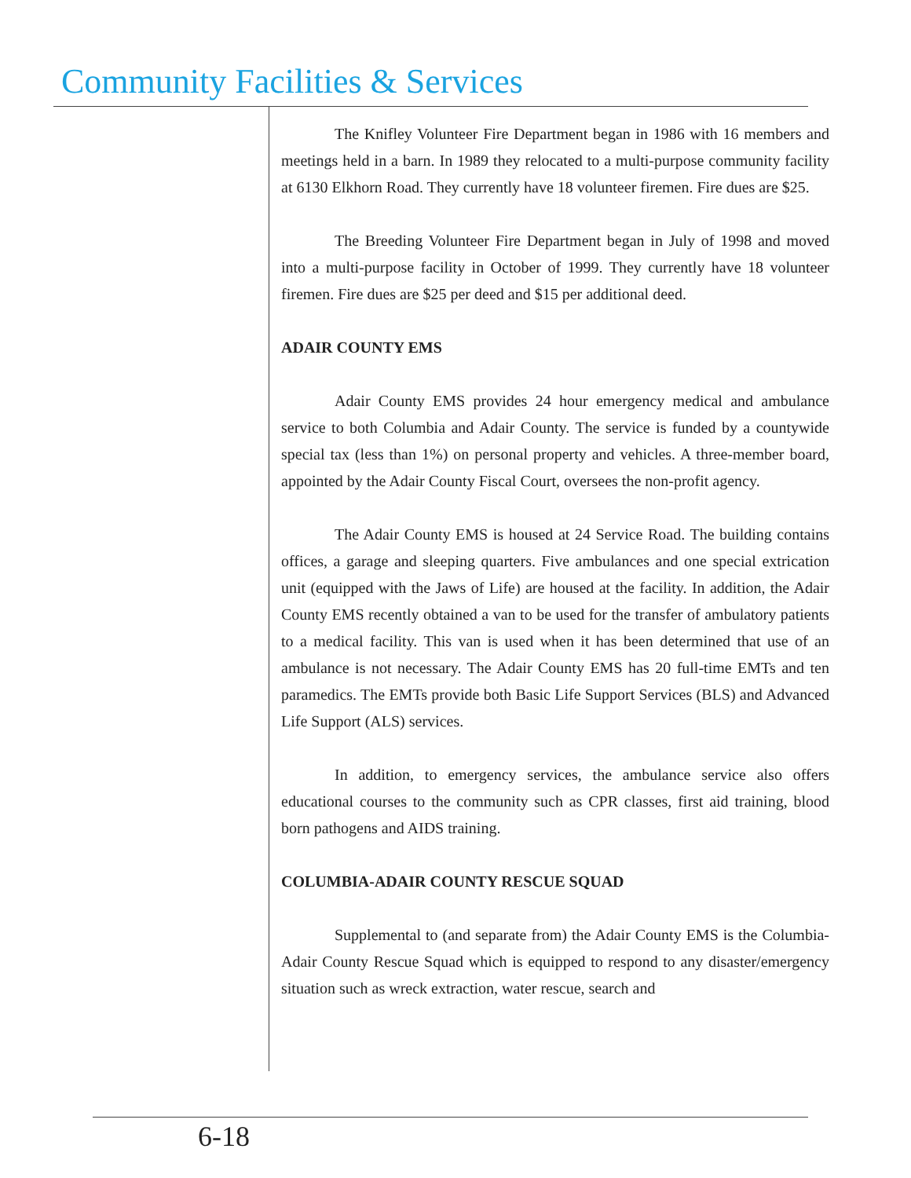Community Facilities & Services
The Knifley Volunteer Fire Department began in 1986 with 16 members and meetings held in a barn. In 1989 they relocated to a multi-purpose community facility at 6130 Elkhorn Road. They currently have 18 volunteer firemen. Fire dues are $25.
The Breeding Volunteer Fire Department began in July of 1998 and moved into a multi-purpose facility in October of 1999. They currently have 18 volunteer firemen. Fire dues are $25 per deed and $15 per additional deed.
ADAIR COUNTY EMS
Adair County EMS provides 24 hour emergency medical and ambulance service to both Columbia and Adair County. The service is funded by a countywide special tax (less than 1%) on personal property and vehicles. A three-member board, appointed by the Adair County Fiscal Court, oversees the non-profit agency.
The Adair County EMS is housed at 24 Service Road. The building contains offices, a garage and sleeping quarters. Five ambulances and one special extrication unit (equipped with the Jaws of Life) are housed at the facility. In addition, the Adair County EMS recently obtained a van to be used for the transfer of ambulatory patients to a medical facility. This van is used when it has been determined that use of an ambulance is not necessary. The Adair County EMS has 20 full-time EMTs and ten paramedics. The EMTs provide both Basic Life Support Services (BLS) and Advanced Life Support (ALS) services.
In addition, to emergency services, the ambulance service also offers educational courses to the community such as CPR classes, first aid training, blood born pathogens and AIDS training.
COLUMBIA-ADAIR COUNTY RESCUE SQUAD
Supplemental to (and separate from) the Adair County EMS is the Columbia-Adair County Rescue Squad which is equipped to respond to any disaster/emergency situation such as wreck extraction, water rescue, search and
6-18